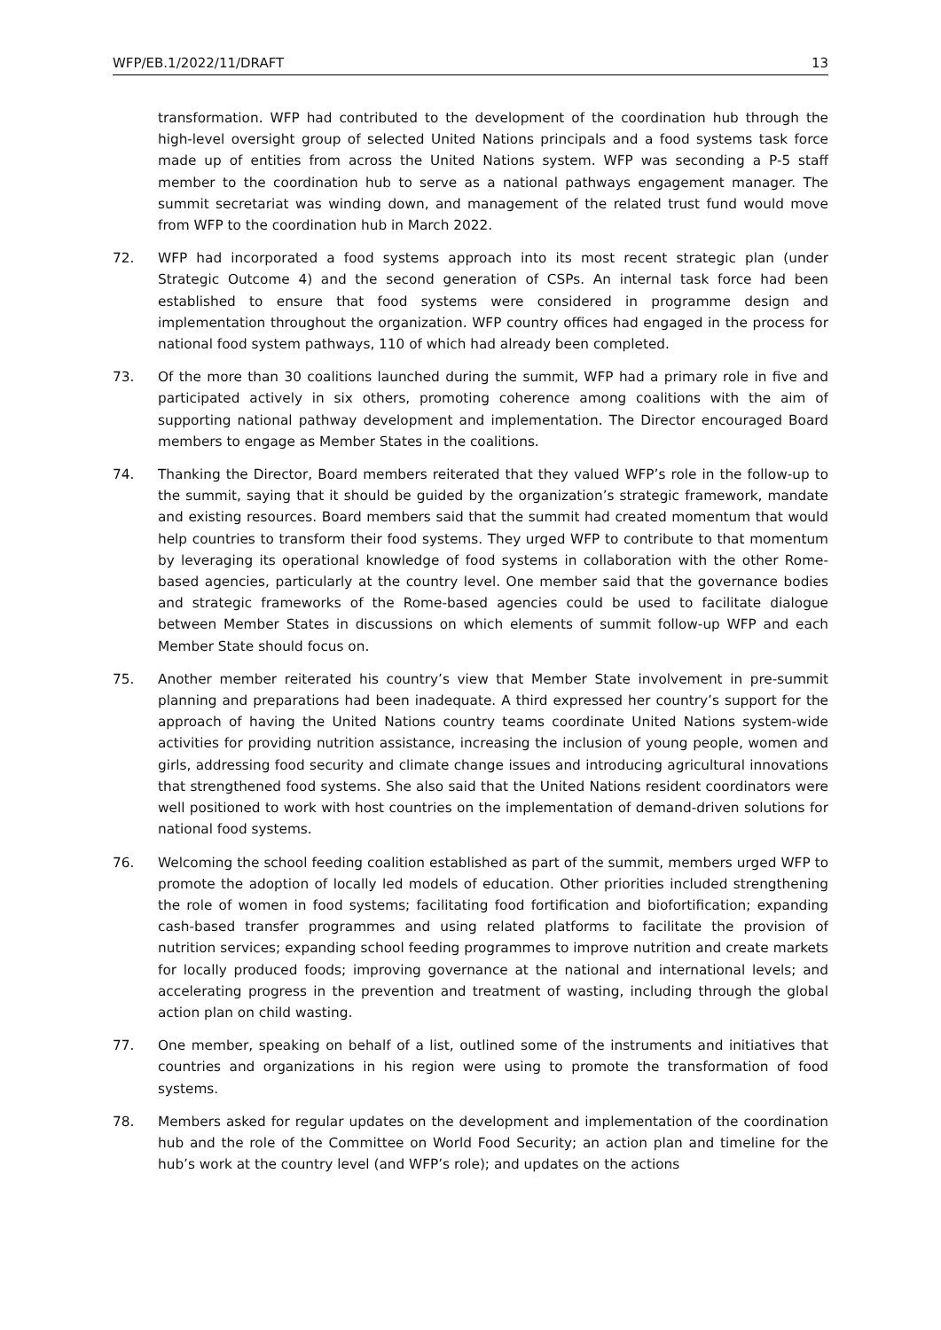WFP/EB.1/2022/11/DRAFT 13
transformation. WFP had contributed to the development of the coordination hub through the high-level oversight group of selected United Nations principals and a food systems task force made up of entities from across the United Nations system. WFP was seconding a P-5 staff member to the coordination hub to serve as a national pathways engagement manager. The summit secretariat was winding down, and management of the related trust fund would move from WFP to the coordination hub in March 2022.
72. WFP had incorporated a food systems approach into its most recent strategic plan (under Strategic Outcome 4) and the second generation of CSPs. An internal task force had been established to ensure that food systems were considered in programme design and implementation throughout the organization. WFP country offices had engaged in the process for national food system pathways, 110 of which had already been completed.
73. Of the more than 30 coalitions launched during the summit, WFP had a primary role in five and participated actively in six others, promoting coherence among coalitions with the aim of supporting national pathway development and implementation. The Director encouraged Board members to engage as Member States in the coalitions.
74. Thanking the Director, Board members reiterated that they valued WFP’s role in the follow-up to the summit, saying that it should be guided by the organization’s strategic framework, mandate and existing resources. Board members said that the summit had created momentum that would help countries to transform their food systems. They urged WFP to contribute to that momentum by leveraging its operational knowledge of food systems in collaboration with the other Rome-based agencies, particularly at the country level. One member said that the governance bodies and strategic frameworks of the Rome-based agencies could be used to facilitate dialogue between Member States in discussions on which elements of summit follow-up WFP and each Member State should focus on.
75. Another member reiterated his country’s view that Member State involvement in pre-summit planning and preparations had been inadequate. A third expressed her country’s support for the approach of having the United Nations country teams coordinate United Nations system-wide activities for providing nutrition assistance, increasing the inclusion of young people, women and girls, addressing food security and climate change issues and introducing agricultural innovations that strengthened food systems. She also said that the United Nations resident coordinators were well positioned to work with host countries on the implementation of demand-driven solutions for national food systems.
76. Welcoming the school feeding coalition established as part of the summit, members urged WFP to promote the adoption of locally led models of education. Other priorities included strengthening the role of women in food systems; facilitating food fortification and biofortification; expanding cash-based transfer programmes and using related platforms to facilitate the provision of nutrition services; expanding school feeding programmes to improve nutrition and create markets for locally produced foods; improving governance at the national and international levels; and accelerating progress in the prevention and treatment of wasting, including through the global action plan on child wasting.
77. One member, speaking on behalf of a list, outlined some of the instruments and initiatives that countries and organizations in his region were using to promote the transformation of food systems.
78. Members asked for regular updates on the development and implementation of the coordination hub and the role of the Committee on World Food Security; an action plan and timeline for the hub’s work at the country level (and WFP’s role); and updates on the actions